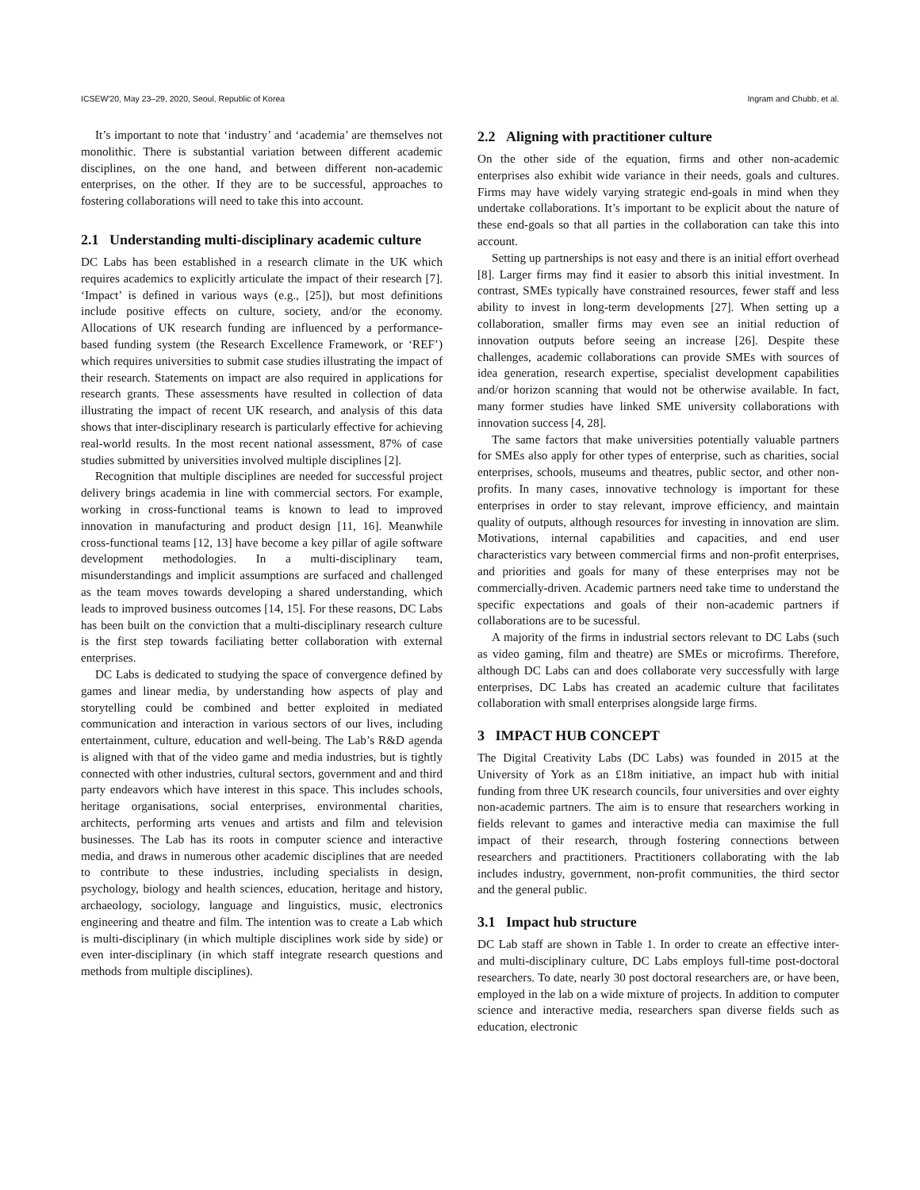ICSEW'20, May 23–29, 2020, Seoul, Republic of Korea Ingram and Chubb, et al.
It’s important to note that ‘industry’ and ‘academia’ are themselves not monolithic. There is substantial variation between different academic disciplines, on the one hand, and between different non-academic enterprises, on the other. If they are to be successful, approaches to fostering collaborations will need to take this into account.
2.1 Understanding multi-disciplinary academic culture
DC Labs has been established in a research climate in the UK which requires academics to explicitly articulate the impact of their research [7]. ‘Impact’ is defined in various ways (e.g., [25]), but most definitions include positive effects on culture, society, and/or the economy. Allocations of UK research funding are influenced by a performance-based funding system (the Research Excellence Framework, or ‘REF’) which requires universities to submit case studies illustrating the impact of their research. Statements on impact are also required in applications for research grants. These assessments have resulted in collection of data illustrating the impact of recent UK research, and analysis of this data shows that inter-disciplinary research is particularly effective for achieving real-world results. In the most recent national assessment, 87% of case studies submitted by universities involved multiple disciplines [2].
Recognition that multiple disciplines are needed for successful project delivery brings academia in line with commercial sectors. For example, working in cross-functional teams is known to lead to improved innovation in manufacturing and product design [11, 16]. Meanwhile cross-functional teams [12, 13] have become a key pillar of agile software development methodologies. In a multi-disciplinary team, misunderstandings and implicit assumptions are surfaced and challenged as the team moves towards developing a shared understanding, which leads to improved business outcomes [14, 15]. For these reasons, DC Labs has been built on the conviction that a multi-disciplinary research culture is the first step towards faciliating better collaboration with external enterprises.
DC Labs is dedicated to studying the space of convergence defined by games and linear media, by understanding how aspects of play and storytelling could be combined and better exploited in mediated communication and interaction in various sectors of our lives, including entertainment, culture, education and well-being. The Lab’s R&D agenda is aligned with that of the video game and media industries, but is tightly connected with other industries, cultural sectors, government and and third party endeavors which have interest in this space. This includes schools, heritage organisations, social enterprises, environmental charities, architects, performing arts venues and artists and film and television businesses. The Lab has its roots in computer science and interactive media, and draws in numerous other academic disciplines that are needed to contribute to these industries, including specialists in design, psychology, biology and health sciences, education, heritage and history, archaeology, sociology, language and linguistics, music, electronics engineering and theatre and film. The intention was to create a Lab which is multi-disciplinary (in which multiple disciplines work side by side) or even inter-disciplinary (in which staff integrate research questions and methods from multiple disciplines).
2.2 Aligning with practitioner culture
On the other side of the equation, firms and other non-academic enterprises also exhibit wide variance in their needs, goals and cultures. Firms may have widely varying strategic end-goals in mind when they undertake collaborations. It’s important to be explicit about the nature of these end-goals so that all parties in the collaboration can take this into account.
Setting up partnerships is not easy and there is an initial effort overhead [8]. Larger firms may find it easier to absorb this initial investment. In contrast, SMEs typically have constrained resources, fewer staff and less ability to invest in long-term developments [27]. When setting up a collaboration, smaller firms may even see an initial reduction of innovation outputs before seeing an increase [26]. Despite these challenges, academic collaborations can provide SMEs with sources of idea generation, research expertise, specialist development capabilities and/or horizon scanning that would not be otherwise available. In fact, many former studies have linked SME university collaborations with innovation success [4, 28].
The same factors that make universities potentially valuable partners for SMEs also apply for other types of enterprise, such as charities, social enterprises, schools, museums and theatres, public sector, and other non-profits. In many cases, innovative technology is important for these enterprises in order to stay relevant, improve efficiency, and maintain quality of outputs, although resources for investing in innovation are slim. Motivations, internal capabilities and capacities, and end user characteristics vary between commercial firms and non-profit enterprises, and priorities and goals for many of these enterprises may not be commercially-driven. Academic partners need take time to understand the specific expectations and goals of their non-academic partners if collaborations are to be sucessful.
A majority of the firms in industrial sectors relevant to DC Labs (such as video gaming, film and theatre) are SMEs or microfirms. Therefore, although DC Labs can and does collaborate very successfully with large enterprises, DC Labs has created an academic culture that facilitates collaboration with small enterprises alongside large firms.
3 IMPACT HUB CONCEPT
The Digital Creativity Labs (DC Labs) was founded in 2015 at the University of York as an £18m initiative, an impact hub with initial funding from three UK research councils, four universities and over eighty non-academic partners. The aim is to ensure that researchers working in fields relevant to games and interactive media can maximise the full impact of their research, through fostering connections between researchers and practitioners. Practitioners collaborating with the lab includes industry, government, non-profit communities, the third sector and the general public.
3.1 Impact hub structure
DC Lab staff are shown in Table 1. In order to create an effective inter- and multi-disciplinary culture, DC Labs employs full-time post-doctoral researchers. To date, nearly 30 post doctoral researchers are, or have been, employed in the lab on a wide mixture of projects. In addition to computer science and interactive media, researchers span diverse fields such as education, electronic